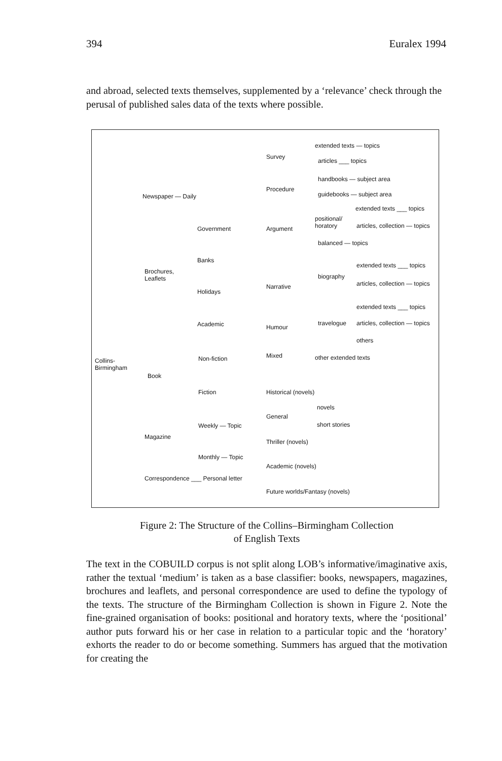394 Euralex 1994
and abroad, selected texts themselves, supplemented by a ‘relevance’ check through the perusal of published sales data of the texts where possible.
Collins-
Birmingham
Newspaper — Daily
Brochures,
Leaflets
Government
Banks
Holidays
Academic
Book
Non-fiction
Fiction
Magazine
Weekly — Topic
Monthly — Topic
Correspondence ___ Personal letter
Survey
Procedure
Argument
Narrative
Humour
Mixed
extended texts — topics
articles ___ topics
handbooks — subject area
guidebooks — subject area
positional/
horatory
extended texts ___ topics
articles, collection — topics
balanced — topics
biography
extended texts ___ topics
articles, collection — topics
extended texts ___ topics
travelogue articles, collection — topics
others
other extended texts
Historical (novels)
General
novels
short stories
Thriller (novels)
Academic (novels)
Future worlds/Fantasy (novels)
Figure 2: The Structure of the Collins–Birmingham Collection
of English Texts
The text in the COBUILD corpus is not split along LOB’s informative/imaginative axis, rather the textual ‘medium’ is taken as a base classifier: books, newspapers, magazines, brochures and leaflets, and personal correspondence are used to define the typology of the texts. The structure of the Birmingham Collection is shown in Figure 2. Note the fine-grained organisation of books: positional and horatory texts, where the ‘positional’ author puts forward his or her case in relation to a particular topic and the ‘horatory’ exhorts the reader to do or become something. Summers has argued that the motivation for creating the